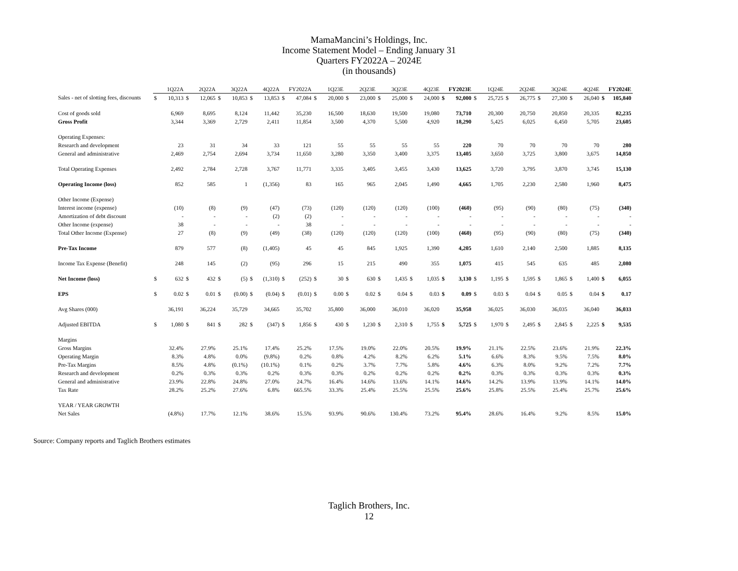MamaMancini’s Holdings, Inc.
Income Statement Model – Ending January 31
Quarters FY2022A – 2024E
(in thousands)
| | 1Q22A | | 2Q22A | | 3Q22A | | 4Q22A | | FY2022A | | 1Q23E | | 2Q23E | | 3Q23E | | 4Q23E | | FY2023E | | 1Q24E | | 2Q24E | | 3Q24E | | 4Q24E | | FY2024E | |
| Sales - net of slotting fees, discounts | $ | 10,313 | $ | 12,065 | $ | 10,853 | $ | 13,853 | $ | 47,084 | $ | 20,000 | $ | 23,000 | $ | 25,000 | $ | 24,000 | $ | 92,000 | $ | 25,725 | $ | 26,775 | $ | 27,300 | $ | 26,040 | $ | 105,840 |
| Cost of goods sold | | 6,969 | | 8,695 | | 8,124 | | 11,442 | | 35,230 | | 16,500 | | 18,630 | | 19,500 | | 19,080 | | 73,710 | | 20,300 | | 20,750 | | 20,850 | | 20,335 | | 82,235 |
| Gross Profit | | 3,344 | | 3,369 | | 2,729 | | 2,411 | | 11,854 | | 3,500 | | 4,370 | | 5,500 | | 4,920 | | 18,290 | | 5,425 | | 6,025 | | 6,450 | | 5,705 | | 23,605 |
| Operating Expenses: | | | | | | | | | | | | | | | | | | | | | | | | | | | | | | |
| Research and development | | 23 | | 31 | | 34 | | 33 | | 121 | | 55 | | 55 | | 55 | | 55 | | 220 | | 70 | | 70 | | 70 | | 70 | | 280 |
| General and administrative | | 2,469 | | 2,754 | | 2,694 | | 3,734 | | 11,650 | | 3,280 | | 3,350 | | 3,400 | | 3,375 | | 13,405 | | 3,650 | | 3,725 | | 3,800 | | 3,675 | | 14,850 |
| Total Operating Expenses | | 2,492 | | 2,784 | | 2,728 | | 3,767 | | 11,771 | | 3,335 | | 3,405 | | 3,455 | | 3,430 | | 13,625 | | 3,720 | | 3,795 | | 3,870 | | 3,745 | | 15,130 |
| Operating Income (loss) | | 852 | | 585 | | 1 | | (1,356) | | 83 | | 165 | | 965 | | 2,045 | | 1,490 | | 4,665 | | 1,705 | | 2,230 | | 2,580 | | 1,960 | | 8,475 |
| Other Income (Expense) | | | | | | | | | | | | | | | | | | | | | | | | | | | | | | |
| Interest income (expense) | | (10) | | (8) | | (9) | | (47) | | (73) | | (120) | | (120) | | (120) | | (100) | | (460) | | (95) | | (90) | | (80) | | (75) | | (340) |
| Amortization of debt discount | | - | | - | | - | | (2) | | (2) | | - | | - | | - | | - | | - | | - | | - | | - | | - | | - |
| Other Income (expense) | | 38 | | - | | - | | - | | 38 | | - | | - | | - | | - | | - | | - | | - | | - | | - | | - |
| Total Other Income (Expense) | | 27 | | (8) | | (9) | | (49) | | (38) | | (120) | | (120) | | (120) | | (100) | | (460) | | (95) | | (90) | | (80) | | (75) | | (340) |
| Pre-Tax Income | | 879 | | 577 | | (8) | | (1,405) | | 45 | | 45 | | 845 | | 1,925 | | 1,390 | | 4,205 | | 1,610 | | 2,140 | | 2,500 | | 1,885 | | 8,135 |
| Income Tax Expense (Benefit) | | 248 | | 145 | | (2) | | (95) | | 296 | | 15 | | 215 | | 490 | | 355 | | 1,075 | | 415 | | 545 | | 635 | | 485 | | 2,080 |
| Net Income (loss) | $ | 632 | $ | 432 | $ | (5) | $ | (1,310) | $ | (252) | $ | 30 | $ | 630 | $ | 1,435 | $ | 1,035 | $ | 3,130 | $ | 1,195 | $ | 1,595 | $ | 1,865 | $ | 1,400 | $ | 6,055 |
| EPS | $ | 0.02 | $ | 0.01 | $ | (0.00) | $ | (0.04) | $ | (0.01) | $ | 0.00 | $ | 0.02 | $ | 0.04 | $ | 0.03 | $ | 0.09 | $ | 0.03 | $ | 0.04 | $ | 0.05 | $ | 0.04 | $ | 0.17 |
| Avg Shares (000) | | 36,191 | | 36,224 | | 35,729 | | 34,665 | | 35,702 | | 35,800 | | 36,000 | | 36,010 | | 36,020 | | 35,958 | | 36,025 | | 36,030 | | 36,035 | | 36,040 | | 36,033 |
| Adjusted EBITDA | $ | 1,080 | $ | 841 | $ | 282 | $ | (347) | $ | 1,856 | $ | 430 | $ | 1,230 | $ | 2,310 | $ | 1,755 | $ | 5,725 | $ | 1,970 | $ | 2,495 | $ | 2,845 | $ | 2,225 | $ | 9,535 |
| Margins | | | | | | | | | | | | | | | | | | | | | | | | | | | | | | |
| Gross Margins | | 32.4% | | 27.9% | | 25.1% | | 17.4% | | 25.2% | | 17.5% | | 19.0% | | 22.0% | | 20.5% | | 19.9% | | 21.1% | | 22.5% | | 23.6% | | 21.9% | | 22.3% |
| Operating Margin | | 8.3% | | 4.8% | | 0.0% | | (9.8%) | | 0.2% | | 0.8% | | 4.2% | | 8.2% | | 6.2% | | 5.1% | | 6.6% | | 8.3% | | 9.5% | | 7.5% | | 8.0% |
| Pre-Tax Margins | | 8.5% | | 4.8% | | (0.1%) | | (10.1%) | | 0.1% | | 0.2% | | 3.7% | | 7.7% | | 5.8% | | 4.6% | | 6.3% | | 8.0% | | 9.2% | | 7.2% | | 7.7% |
| Research and development | | 0.2% | | 0.3% | | 0.3% | | 0.2% | | 0.3% | | 0.3% | | 0.2% | | 0.2% | | 0.2% | | 0.2% | | 0.3% | | 0.3% | | 0.3% | | 0.3% | | 0.3% |
| General and administrative | | 23.9% | | 22.8% | | 24.8% | | 27.0% | | 24.7% | | 16.4% | | 14.6% | | 13.6% | | 14.1% | | 14.6% | | 14.2% | | 13.9% | | 13.9% | | 14.1% | | 14.0% |
| Tax Rate | | 28.2% | | 25.2% | | 27.6% | | 6.8% | | 665.5% | | 33.3% | | 25.4% | | 25.5% | | 25.5% | | 25.6% | | 25.8% | | 25.5% | | 25.4% | | 25.7% | | 25.6% |
| YEAR / YEAR GROWTH | | | | | | | | | | | | | | | | | | | | | | | | | | | | | | |
| Net Sales | | (4.8%) | | 17.7% | | 12.1% | | 38.6% | | 15.5% | | 93.9% | | 90.6% | | 130.4% | | 73.2% | | 95.4% | | 28.6% | | 16.4% | | 9.2% | | 8.5% | | 15.0% |
Source: Company reports and Taglich Brothers estimates
Taglich Brothers, Inc.
12